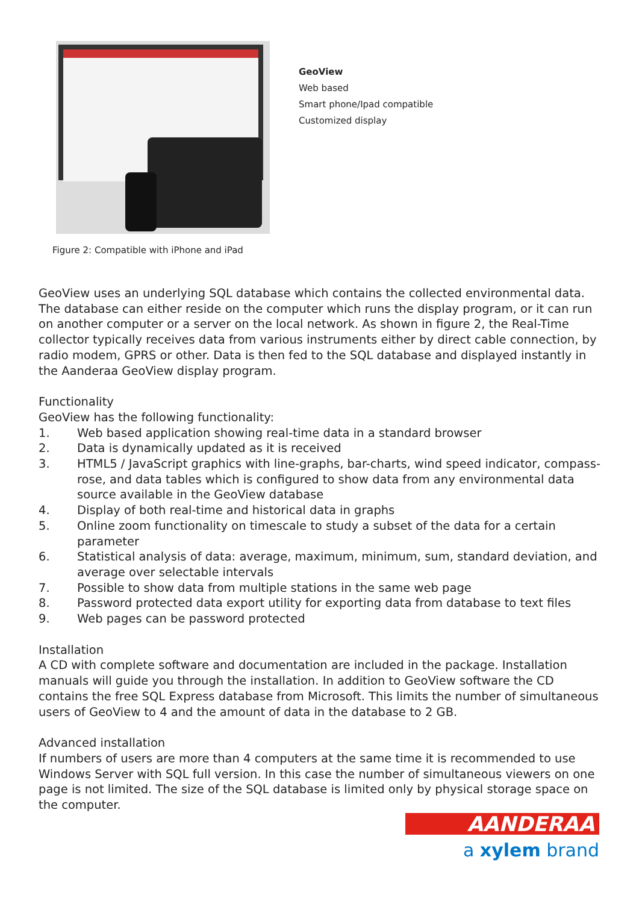GeoView
Web based
Smart phone/Ipad compatible
Customized display
Figure 2: Compatible with iPhone and iPad
GeoView uses an underlying SQL database which contains the collected environmental data. The database can either reside on the computer which runs the display program, or it can run on another computer or a server on the local network. As shown in figure 2, the Real-Time collector typically receives data from various instruments either by direct cable connection, by radio modem, GPRS or other. Data is then fed to the SQL database and displayed instantly in the Aanderaa GeoView display program.
Functionality
GeoView has the following functionality:
1. Web based application showing real-time data in a standard browser
2. Data is dynamically updated as it is received
3. HTML5 / JavaScript graphics with line-graphs, bar-charts, wind speed indicator, compass-rose, and data tables which is configured to show data from any environmental data source available in the GeoView database
4. Display of both real-time and historical data in graphs
5. Online zoom functionality on timescale to study a subset of the data for a certain parameter
6. Statistical analysis of data: average, maximum, minimum, sum, standard deviation, and average over selectable intervals
7. Possible to show data from multiple stations in the same web page
8. Password protected data export utility for exporting data from database to text files
9. Web pages can be password protected
Installation
A CD with complete software and documentation are included in the package. Installation manuals will guide you through the installation. In addition to GeoView software the CD contains the free SQL Express database from Microsoft. This limits the number of simultaneous users of GeoView to 4 and the amount of data in the database to 2 GB.
Advanced installation
If numbers of users are more than 4 computers at the same time it is recommended to use Windows Server with SQL full version. In this case the number of simultaneous viewers on one page is not limited. The size of the SQL database is limited only by physical storage space on the computer.
AANDERAA
a xylem brand